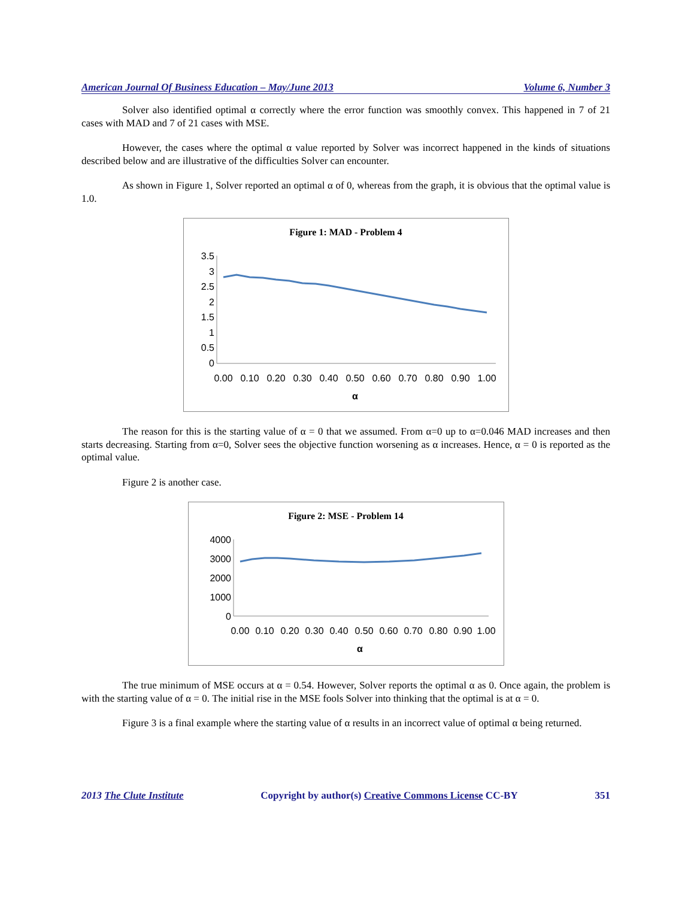American Journal Of Business Education – May/June 2013 Volume 6, Number 3
Solver also identified optimal α correctly where the error function was smoothly convex. This happened in 7 of 21 cases with MAD and 7 of 21 cases with MSE.
However, the cases where the optimal α value reported by Solver was incorrect happened in the kinds of situations described below and are illustrative of the difficulties Solver can encounter.
As shown in Figure 1, Solver reported an optimal α of 0, whereas from the graph, it is obvious that the optimal value is 1.0.
Figure 1: MAD - Problem 4
3.5
3
2.5
2
1.5
1
0.5
0
0.00
0.10
0.20
0.30
0.40
0.50
0.60
0.70
0.80
0.90
1.00
α
The reason for this is the starting value of α = 0 that we assumed. From α=0 up to α=0.046 MAD increases and then starts decreasing. Starting from α=0, Solver sees the objective function worsening as α increases. Hence, α = 0 is reported as the optimal value.
Figure 2 is another case.
Figure 2: MSE - Problem 14
4000
3000
2000
1000
0
0.00
0.10
0.20
0.30
0.40
0.50
0.60
0.70
0.80
0.90
1.00
α
The true minimum of MSE occurs at α = 0.54. However, Solver reports the optimal α as 0. Once again, the problem is with the starting value of α = 0. The initial rise in the MSE fools Solver into thinking that the optimal is at α = 0.
Figure 3 is a final example where the starting value of α results in an incorrect value of optimal α being returned.
2013 The Clute Institute Copyright by author(s) Creative Commons License CC-BY 351